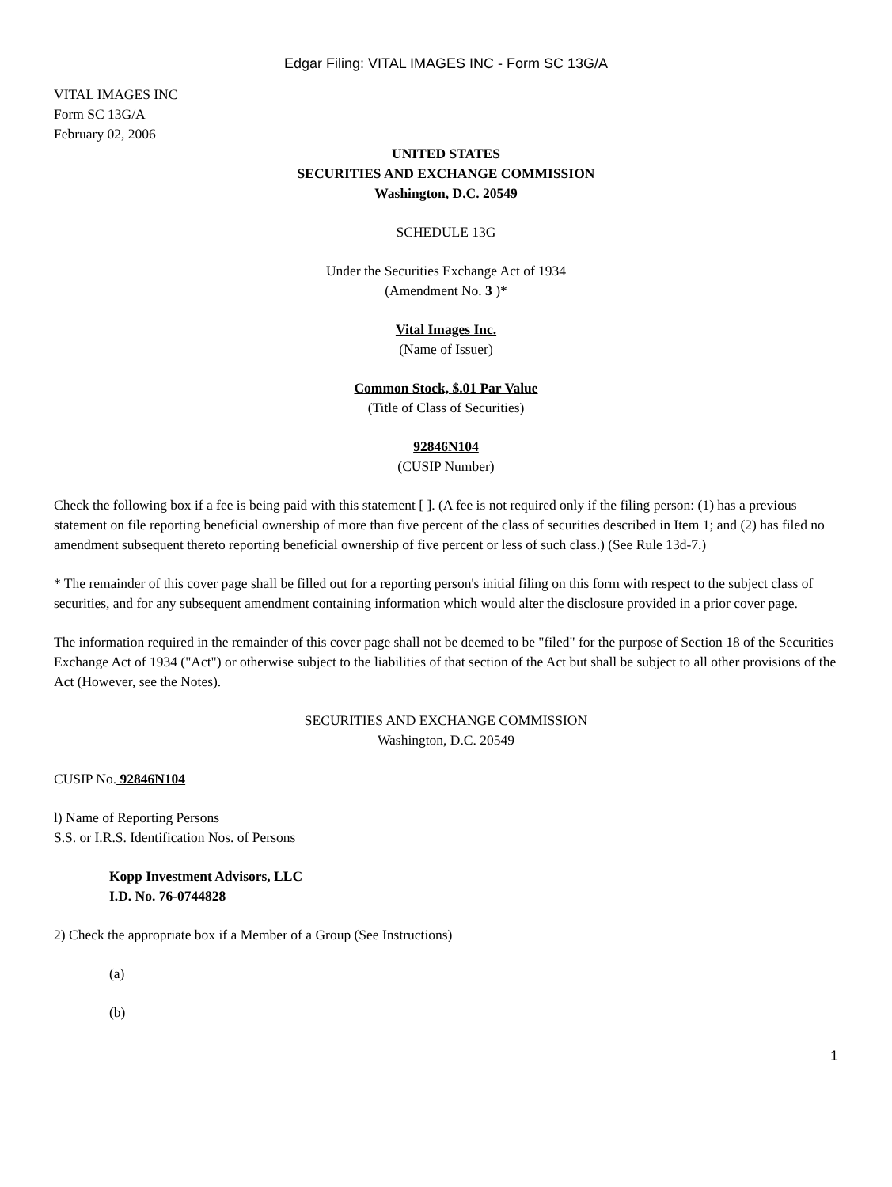Edgar Filing: VITAL IMAGES INC - Form SC 13G/A
VITAL IMAGES INC
Form SC 13G/A
February 02, 2006
UNITED STATES
SECURITIES AND EXCHANGE COMMISSION
Washington, D.C. 20549
SCHEDULE 13G
Under the Securities Exchange Act of 1934
(Amendment No. 3 )*
Vital Images Inc.
(Name of Issuer)
Common Stock, $.01 Par Value
(Title of Class of Securities)
92846N104
(CUSIP Number)
Check the following box if a fee is being paid with this statement [ ]. (A fee is not required only if the filing person: (1) has a previous statement on file reporting beneficial ownership of more than five percent of the class of securities described in Item 1; and (2) has filed no amendment subsequent thereto reporting beneficial ownership of five percent or less of such class.) (See Rule 13d-7.)
* The remainder of this cover page shall be filled out for a reporting person's initial filing on this form with respect to the subject class of securities, and for any subsequent amendment containing information which would alter the disclosure provided in a prior cover page.
The information required in the remainder of this cover page shall not be deemed to be "filed" for the purpose of Section 18 of the Securities Exchange Act of 1934 ("Act") or otherwise subject to the liabilities of that section of the Act but shall be subject to all other provisions of the Act (However, see the Notes).
SECURITIES AND EXCHANGE COMMISSION
Washington, D.C. 20549
CUSIP No. 92846N104
l) Name of Reporting Persons
S.S. or I.R.S. Identification Nos. of Persons
Kopp Investment Advisors, LLC
I.D. No. 76-0744828
2) Check the appropriate box if a Member of a Group (See Instructions)
(a)
(b)
1